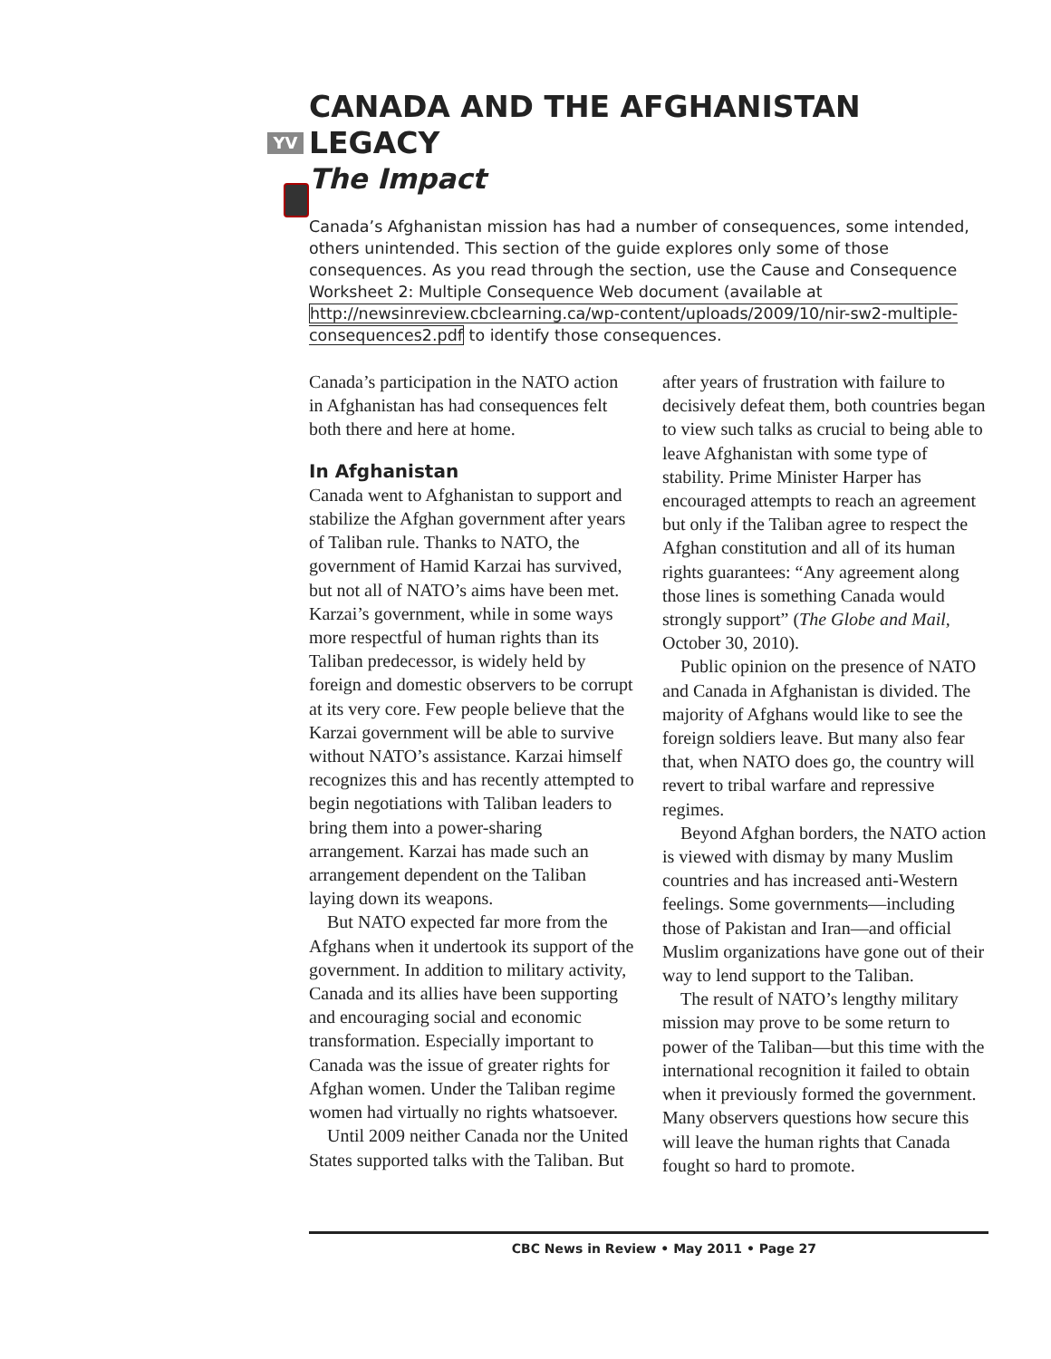YV
CANADA AND THE AFGHANISTAN LEGACY
The Impact
Canada’s Afghanistan mission has had a number of consequences, some intended, others unintended. This section of the guide explores only some of those consequences. As you read through the section, use the Cause and Consequence Worksheet 2: Multiple Consequence Web document (available at http://newsinreview.cbclearning.ca/wp-content/uploads/2009/10/nir-sw2-multiple-consequences2.pdf to identify those consequences.
Canada’s participation in the NATO action in Afghanistan has had consequences felt both there and here at home.
In Afghanistan
Canada went to Afghanistan to support and stabilize the Afghan government after years of Taliban rule. Thanks to NATO, the government of Hamid Karzai has survived, but not all of NATO’s aims have been met. Karzai’s government, while in some ways more respectful of human rights than its Taliban predecessor, is widely held by foreign and domestic observers to be corrupt at its very core. Few people believe that the Karzai government will be able to survive without NATO’s assistance. Karzai himself recognizes this and has recently attempted to begin negotiations with Taliban leaders to bring them into a power-sharing arrangement. Karzai has made such an arrangement dependent on the Taliban laying down its weapons.
But NATO expected far more from the Afghans when it undertook its support of the government. In addition to military activity, Canada and its allies have been supporting and encouraging social and economic transformation. Especially important to Canada was the issue of greater rights for Afghan women. Under the Taliban regime women had virtually no rights whatsoever.
Until 2009 neither Canada nor the United States supported talks with the Taliban. But after years of frustration with failure to decisively defeat them, both countries began to view such talks as crucial to being able to leave Afghanistan with some type of stability. Prime Minister Harper has encouraged attempts to reach an agreement but only if the Taliban agree to respect the Afghan constitution and all of its human rights guarantees: “Any agreement along those lines is something Canada would strongly support” (The Globe and Mail, October 30, 2010).
Public opinion on the presence of NATO and Canada in Afghanistan is divided. The majority of Afghans would like to see the foreign soldiers leave. But many also fear that, when NATO does go, the country will revert to tribal warfare and repressive regimes.
Beyond Afghan borders, the NATO action is viewed with dismay by many Muslim countries and has increased anti-Western feelings. Some governments—including those of Pakistan and Iran—and official Muslim organizations have gone out of their way to lend support to the Taliban.
The result of NATO’s lengthy military mission may prove to be some return to power of the Taliban—but this time with the international recognition it failed to obtain when it previously formed the government. Many observers questions how secure this will leave the human rights that Canada fought so hard to promote.
CBC News in Review • May 2011 • Page 27